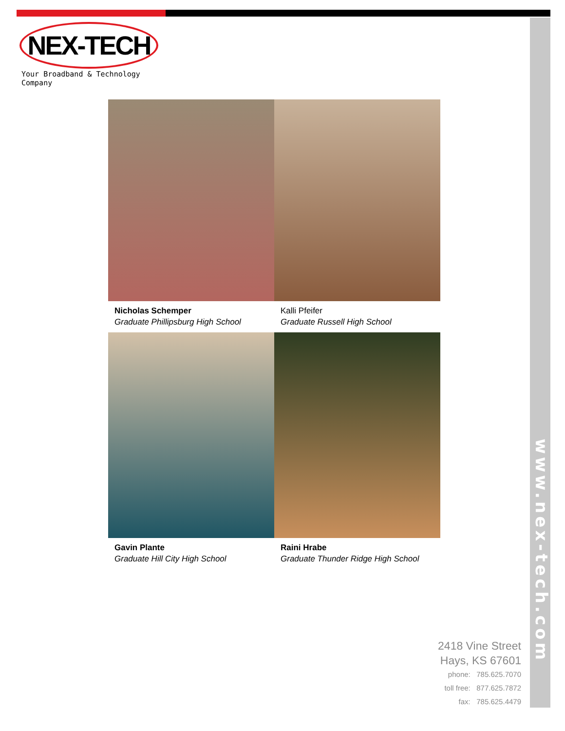NEX-TECH
Your Broadband & Technology Company
Nicholas Schemper
Graduate Phillipsburg High School
Kalli Pfeifer
Graduate Russell High School
Gavin Plante
Graduate Hill City High School
Raini Hrabe
Graduate Thunder Ridge High School
www.nex-tech.com
2418 Vine Street
Hays, KS 67601
phone: 785.625.7070
toll free: 877.625.7872
fax: 785.625.4479